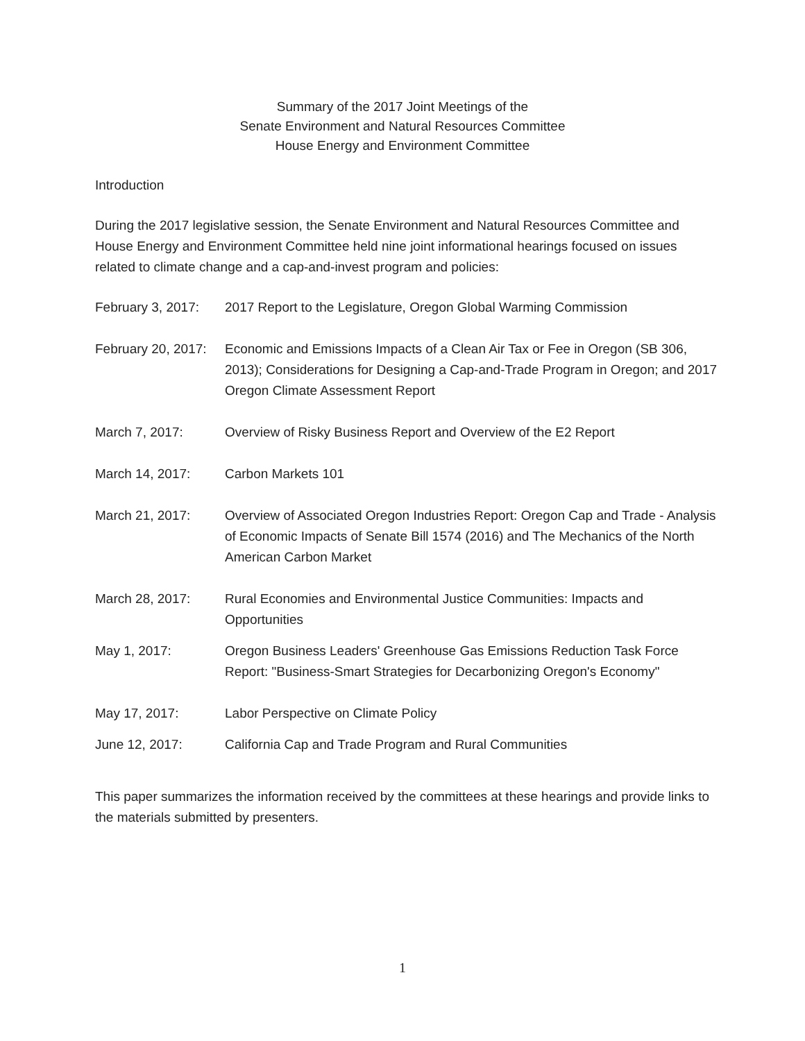Summary of the 2017 Joint Meetings of the
Senate Environment and Natural Resources Committee
House Energy and Environment Committee
Introduction
During the 2017 legislative session, the Senate Environment and Natural Resources Committee and House Energy and Environment Committee held nine joint informational hearings focused on issues related to climate change and a cap-and-invest program and policies:
February 3, 2017:
2017 Report to the Legislature, Oregon Global Warming Commission
February 20, 2017:
Economic and Emissions Impacts of a Clean Air Tax or Fee in Oregon (SB 306, 2013); Considerations for Designing a Cap-and-Trade Program in Oregon; and 2017 Oregon Climate Assessment Report
March 7, 2017: Overview of Risky Business Report and Overview of the E2 Report
March 14, 2017: Carbon Markets 101
March 21, 2017: Overview of Associated Oregon Industries Report: Oregon Cap and Trade - Analysis of Economic Impacts of Senate Bill 1574 (2016) and The Mechanics of the North American Carbon Market
March 28, 2017: Rural Economies and Environmental Justice Communities: Impacts and Opportunities
May 1, 2017: Oregon Business Leaders' Greenhouse Gas Emissions Reduction Task Force Report: "Business-Smart Strategies for Decarbonizing Oregon's Economy"
May 17, 2017: Labor Perspective on Climate Policy
June 12, 2017: California Cap and Trade Program and Rural Communities
This paper summarizes the information received by the committees at these hearings and provide links to the materials submitted by presenters.
1